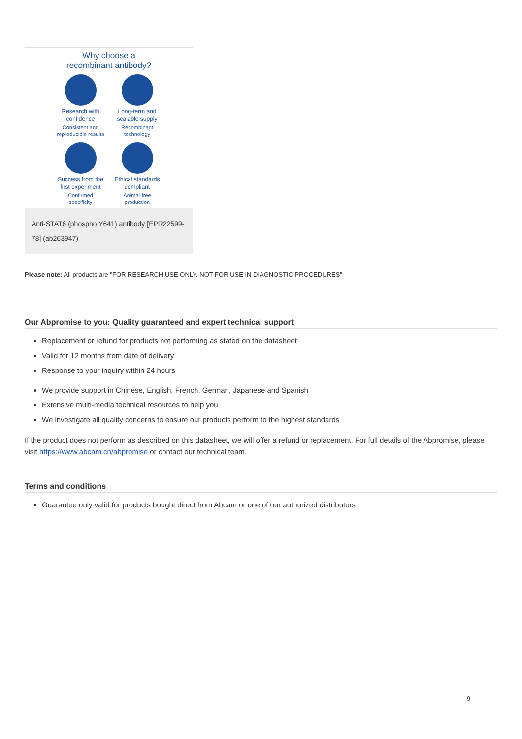Why choose a
recombinant antibody?
Research with
confidence
Consistent and
reproducible results
Long-term and
scalable supply
Recombinant
technology
Success from the
first experiment
Confirmed
specificity
Ethical standards
compliant
Animal-free
production
Anti-STAT6 (phospho Y641) antibody [EPR22599-78] (ab263947)
Please note: All products are "FOR RESEARCH USE ONLY. NOT FOR USE IN DIAGNOSTIC PROCEDURES"
Our Abpromise to you: Quality guaranteed and expert technical support
Replacement or refund for products not performing as stated on the datasheet
Valid for 12 months from date of delivery
Response to your inquiry within 24 hours
We provide support in Chinese, English, French, German, Japanese and Spanish
Extensive multi-media technical resources to help you
We investigate all quality concerns to ensure our products perform to the highest standards
If the product does not perform as described on this datasheet, we will offer a refund or replacement. For full details of the Abpromise, please visit https://www.abcam.cn/abpromise or contact our technical team.
Terms and conditions
Guarantee only valid for products bought direct from Abcam or one of our authorized distributors
9